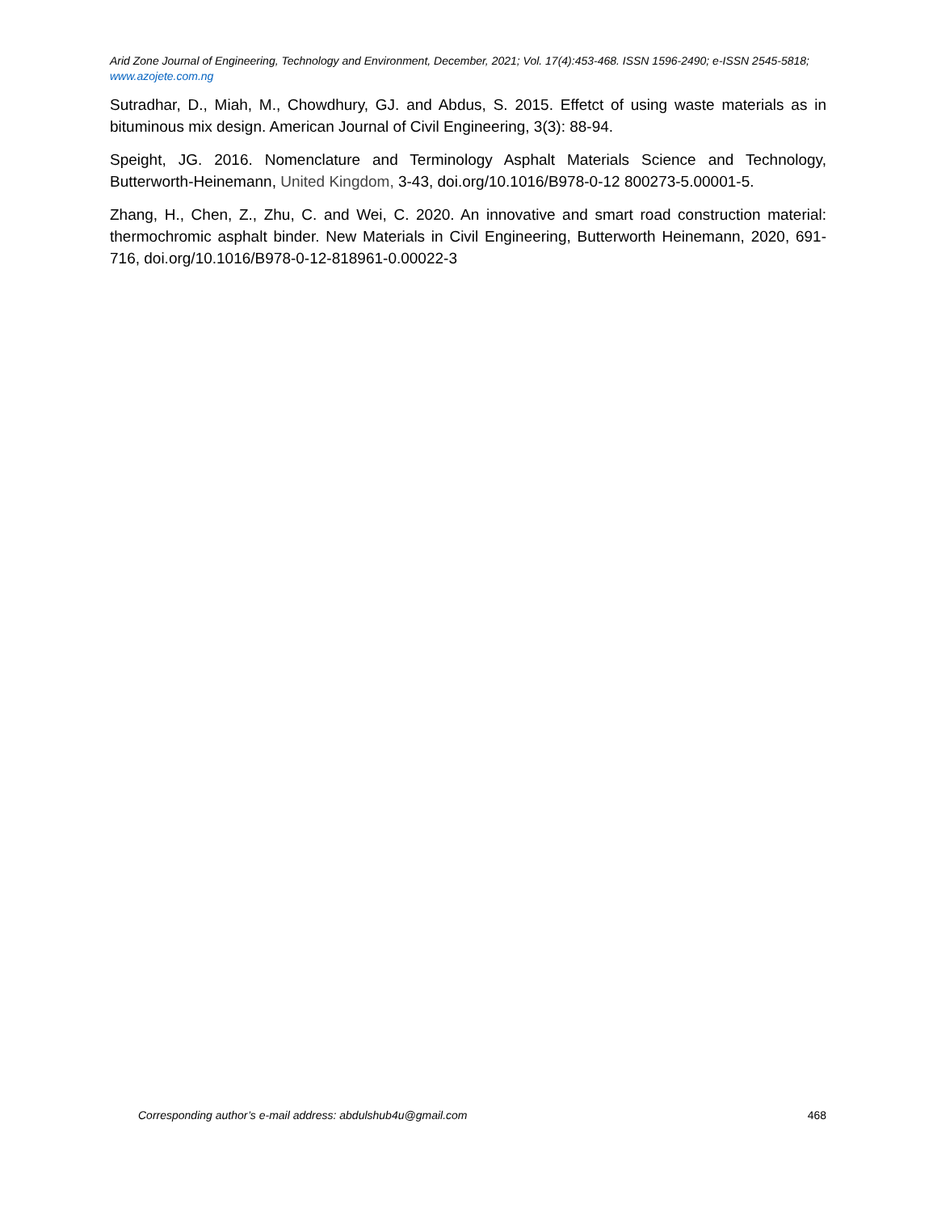Arid Zone Journal of Engineering, Technology and Environment, December, 2021; Vol. 17(4):453-468. ISSN 1596-2490; e-ISSN 2545-5818; www.azojete.com.ng
Sutradhar, D., Miah, M., Chowdhury, GJ. and Abdus, S. 2015. Effetct of using waste materials as in bituminous mix design. American Journal of Civil Engineering, 3(3): 88-94.
Speight, JG. 2016. Nomenclature and Terminology Asphalt Materials Science and Technology, Butterworth-Heinemann, United Kingdom, 3-43, doi.org/10.1016/B978-0-12 800273-5.00001-5.
Zhang, H., Chen, Z., Zhu, C. and Wei, C. 2020. An innovative and smart road construction material: thermochromic asphalt binder. New Materials in Civil Engineering, Butterworth Heinemann, 2020, 691-716, doi.org/10.1016/B978-0-12-818961-0.00022-3
Corresponding author’s e-mail address: abdulshub4u@gmail.com 468